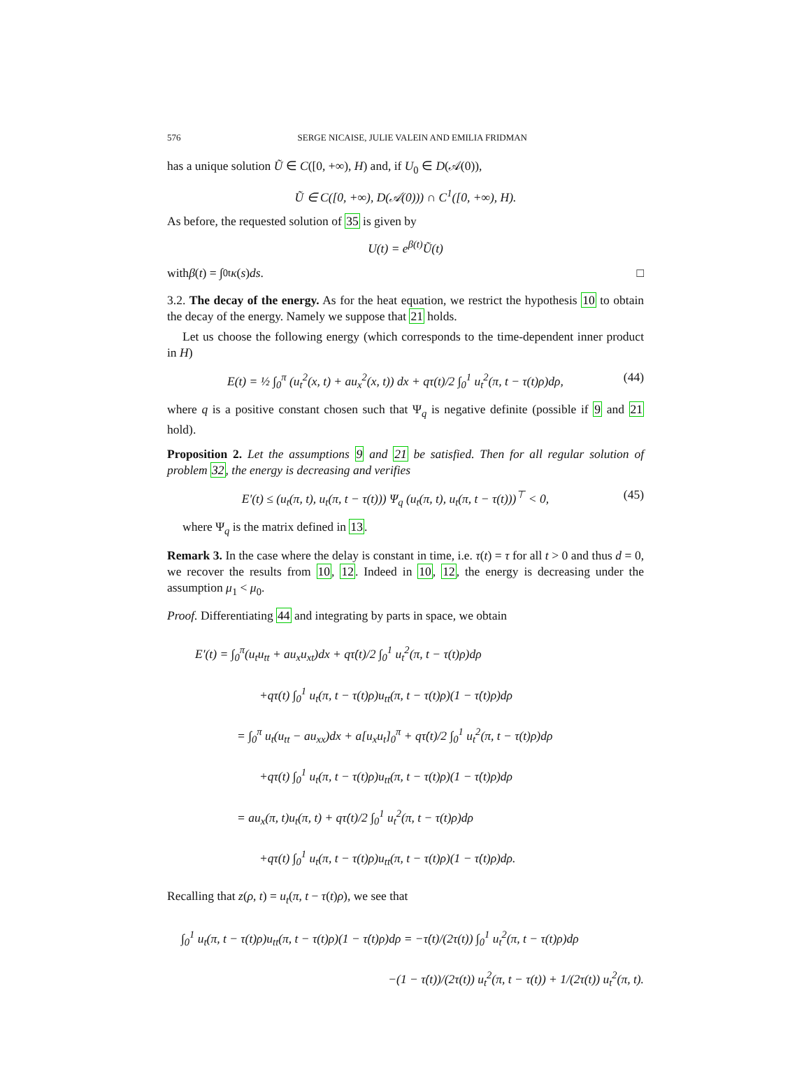576 SERGE NICAISE, JULIE VALEIN AND EMILIA FRIDMAN
has a unique solution Ũ ∈ C([0, +∞), H) and, if U<sub>0</sub> ∈ D(𝒜(0)),
Ũ ∈ C([0, +∞), D(𝒜(0))) ∩ C<sup>1</sup>([0, +∞), H).
As before, the requested solution of 35 is given by
U(t) = e<sup>β(t)</sup>Ũ(t)
with β (t) = ∫<sub>0</sub><sup>t</sup> κ (s) ds. □
3.2. The decay of the energy. As for the heat equation, we restrict the hypothesis 10 to obtain the decay of the energy. Namely we suppose that 21 holds.
Let us choose the following energy (which corresponds to the time-dependent inner product in H)
E(t) = ½ ∫<sub>0</sub><sup>π</sup> (u<sub>t</sub><sup>2</sup>(x, t) + au<sub>x</sub><sup>2</sup>(x, t)) dx + qτ(t)/2 ∫<sub>0</sub><sup>1</sup> u<sub>t</sub><sup>2</sup>(π, t − τ(t)ρ)dρ, (44)
where q is a positive constant chosen such that Ψ<sub>q</sub> is negative definite (possible if 9 and 21 hold).
Proposition 2. Let the assumptions 9 and 21 be satisfied. Then for all regular solution of problem 32, the energy is decreasing and verifies
E′(t) ≤ (u<sub>t</sub>(π, t), u<sub>t</sub>(π, t − τ(t))) Ψ<sub>q</sub> (u<sub>t</sub>(π, t), u<sub>t</sub>(π, t − τ(t)))<sup>⊤</sup> < 0, (45)
where Ψ<sub>q</sub> is the matrix defined in 13.
Remark 3. In the case where the delay is constant in time, i.e. τ(t) = τ for all t > 0 and thus d = 0, we recover the results from 10, 12. Indeed in 10, 12, the energy is decreasing under the assumption μ<sub>1</sub> < μ<sub>0</sub>.
Proof. Differentiating 44 and integrating by parts in space, we obtain
E′(t) = ∫<sub>0</sub><sup>π</sup>(u<sub>t</sub>u<sub>tt</sub> + au<sub>x</sub>u<sub>xt</sub>)dx + qτ̇(t)/2 ∫<sub>0</sub><sup>1</sup> u<sub>t</sub><sup>2</sup>(π, t − τ(t)ρ)dρ
+qτ(t) ∫<sub>0</sub><sup>1</sup> u<sub>t</sub>(π, t − τ(t)ρ)u<sub>tt</sub>(π, t − τ(t)ρ)(1 − τ̇(t)ρ)dρ
= ∫<sub>0</sub><sup>π</sup> u<sub>t</sub>(u<sub>tt</sub> − au<sub>xx</sub>)dx + a[u<sub>x</sub>u<sub>t</sub>]<sub>0</sub><sup>π</sup> + qτ̇(t)/2 ∫<sub>0</sub><sup>1</sup> u<sub>t</sub><sup>2</sup>(π, t − τ(t)ρ)dρ
+qτ(t) ∫<sub>0</sub><sup>1</sup> u<sub>t</sub>(π, t − τ(t)ρ)u<sub>tt</sub>(π, t − τ(t)ρ)(1 − τ̇(t)ρ)dρ
= au<sub>x</sub>(π, t)u<sub>t</sub>(π, t) + qτ̇(t)/2 ∫<sub>0</sub><sup>1</sup> u<sub>t</sub><sup>2</sup>(π, t − τ(t)ρ)dρ
+qτ(t) ∫<sub>0</sub><sup>1</sup> u<sub>t</sub>(π, t − τ(t)ρ)u<sub>tt</sub>(π, t − τ(t)ρ)(1 − τ̇(t)ρ)dρ.
Recalling that z(ρ, t) = u<sub>t</sub>(π, t − τ(t)ρ), we see that
∫<sub>0</sub><sup>1</sup> u<sub>t</sub>(π, t − τ(t)ρ)u<sub>tt</sub>(π, t − τ(t)ρ)(1 − τ̇(t)ρ)dρ = −τ̇(t)/(2τ(t)) ∫<sub>0</sub><sup>1</sup> u<sub>t</sub><sup>2</sup>(π, t − τ(t)ρ)dρ
−(1 − τ̇(t))/(2τ(t)) u<sub>t</sub><sup>2</sup>(π, t − τ(t)) + 1/(2τ(t)) u<sub>t</sub><sup>2</sup>(π, t).